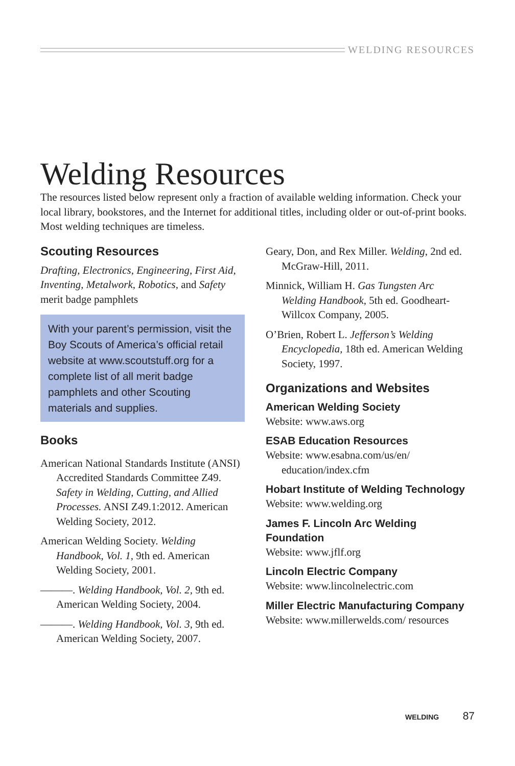WELDING RESOURCES
Welding Resources
The resources listed below represent only a fraction of available welding information. Check your local library, bookstores, and the Internet for additional titles, including older or out-of-print books. Most welding techniques are timeless.
Scouting Resources
Drafting, Electronics, Engineering, First Aid, Inventing, Metalwork, Robotics, and Safety merit badge pamphlets
With your parent’s permission, visit the Boy Scouts of America’s official retail website at www.scoutstuff.org for a complete list of all merit badge pamphlets and other Scouting materials and supplies.
Books
American National Standards Institute (ANSI) Accredited Standards Committee Z49. Safety in Welding, Cutting, and Allied Processes. ANSI Z49.1:2012. American Welding Society, 2012.
American Welding Society. Welding Handbook, Vol. 1, 9th ed. American Welding Society, 2001.
———. Welding Handbook, Vol. 2, 9th ed. American Welding Society, 2004.
———. Welding Handbook, Vol. 3, 9th ed. American Welding Society, 2007.
Geary, Don, and Rex Miller. Welding, 2nd ed. McGraw-Hill, 2011.
Minnick, William H. Gas Tungsten Arc Welding Handbook, 5th ed. Goodheart-Willcox Company, 2005.
O’Brien, Robert L. Jefferson’s Welding Encyclopedia, 18th ed. American Welding Society, 1997.
Organizations and Websites
American Welding Society
Website: www.aws.org
ESAB Education Resources
Website: www.esabna.com/us/en/ education/index.cfm
Hobart Institute of Welding Technology
Website: www.welding.org
James F. Lincoln Arc Welding Foundation
Website: www.jflf.org
Lincoln Electric Company
Website: www.lincolnelectric.com
Miller Electric Manufacturing Company
Website: www.millerwelds.com/ resources
WELDING 87